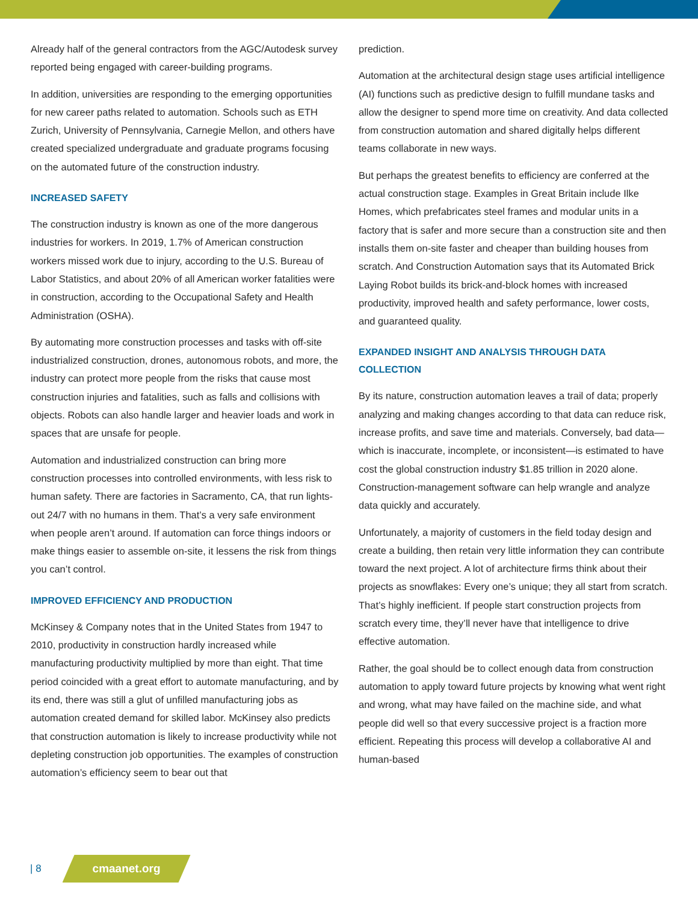Already half of the general contractors from the AGC/Autodesk survey reported being engaged with career-building programs.
In addition, universities are responding to the emerging opportunities for new career paths related to automation. Schools such as ETH Zurich, University of Pennsylvania, Carnegie Mellon, and others have created specialized undergraduate and graduate programs focusing on the automated future of the construction industry.
INCREASED SAFETY
The construction industry is known as one of the more dangerous industries for workers. In 2019, 1.7% of American construction workers missed work due to injury, according to the U.S. Bureau of Labor Statistics, and about 20% of all American worker fatalities were in construction, according to the Occupational Safety and Health Administration (OSHA).
By automating more construction processes and tasks with off-site industrialized construction, drones, autonomous robots, and more, the industry can protect more people from the risks that cause most construction injuries and fatalities, such as falls and collisions with objects. Robots can also handle larger and heavier loads and work in spaces that are unsafe for people.
Automation and industrialized construction can bring more construction processes into controlled environments, with less risk to human safety. There are factories in Sacramento, CA, that run lights-out 24/7 with no humans in them. That’s a very safe environment when people aren’t around. If automation can force things indoors or make things easier to assemble on-site, it lessens the risk from things you can’t control.
IMPROVED EFFICIENCY AND PRODUCTION
McKinsey & Company notes that in the United States from 1947 to 2010, productivity in construction hardly increased while manufacturing productivity multiplied by more than eight. That time period coincided with a great effort to automate manufacturing, and by its end, there was still a glut of unfilled manufacturing jobs as automation created demand for skilled labor. McKinsey also predicts that construction automation is likely to increase productivity while not depleting construction job opportunities. The examples of construction automation’s efficiency seem to bear out that
prediction.
Automation at the architectural design stage uses artificial intelligence (AI) functions such as predictive design to fulfill mundane tasks and allow the designer to spend more time on creativity. And data collected from construction automation and shared digitally helps different teams collaborate in new ways.
But perhaps the greatest benefits to efficiency are conferred at the actual construction stage. Examples in Great Britain include Ilke Homes, which prefabricates steel frames and modular units in a factory that is safer and more secure than a construction site and then installs them on-site faster and cheaper than building houses from scratch. And Construction Automation says that its Automated Brick Laying Robot builds its brick-and-block homes with increased productivity, improved health and safety performance, lower costs, and guaranteed quality.
EXPANDED INSIGHT AND ANALYSIS THROUGH DATA COLLECTION
By its nature, construction automation leaves a trail of data; properly analyzing and making changes according to that data can reduce risk, increase profits, and save time and materials. Conversely, bad data—which is inaccurate, incomplete, or inconsistent—is estimated to have cost the global construction industry $1.85 trillion in 2020 alone. Construction-management software can help wrangle and analyze data quickly and accurately.
Unfortunately, a majority of customers in the field today design and create a building, then retain very little information they can contribute toward the next project. A lot of architecture firms think about their projects as snowflakes: Every one’s unique; they all start from scratch. That’s highly inefficient. If people start construction projects from scratch every time, they’ll never have that intelligence to drive effective automation.
Rather, the goal should be to collect enough data from construction automation to apply toward future projects by knowing what went right and wrong, what may have failed on the machine side, and what people did well so that every successive project is a fraction more efficient. Repeating this process will develop a collaborative AI and human-based
| 8 cmaanet.org